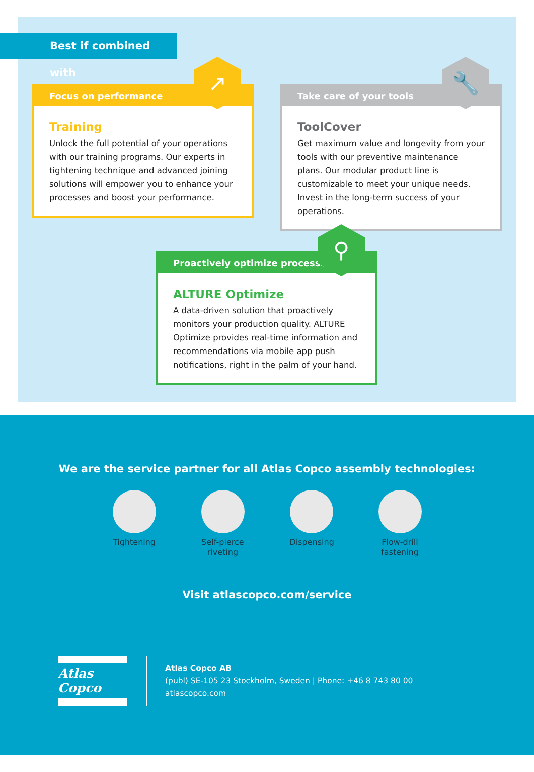Best if combined with
Focus on performance
Training
Unlock the full potential of your operations with our training programs. Our experts in tightening technique and advanced joining solutions will empower you to enhance your processes and boost your performance.
↗
Take care of your tools
ToolCover
Get maximum value and longevity from your tools with our preventive maintenance plans. Our modular product line is customizable to meet your unique needs. Invest in the long-term success of your operations.
🔧
Proactively optimize processes
ALTURE Optimize
A data-driven solution that proactively monitors your production quality. ALTURE Optimize provides real-time information and recommendations via mobile app push notifications, right in the palm of your hand.
⚲
We are the service partner for all Atlas Copco assembly technologies:
Tightening
Self-pierce riveting
Dispensing
Flow-drill fastening
Visit atlascopco.com/service
Atlas Copco
Atlas Copco AB
(publ) SE-105 23 Stockholm, Sweden | Phone: +46 8 743 80 00
atlascopco.com